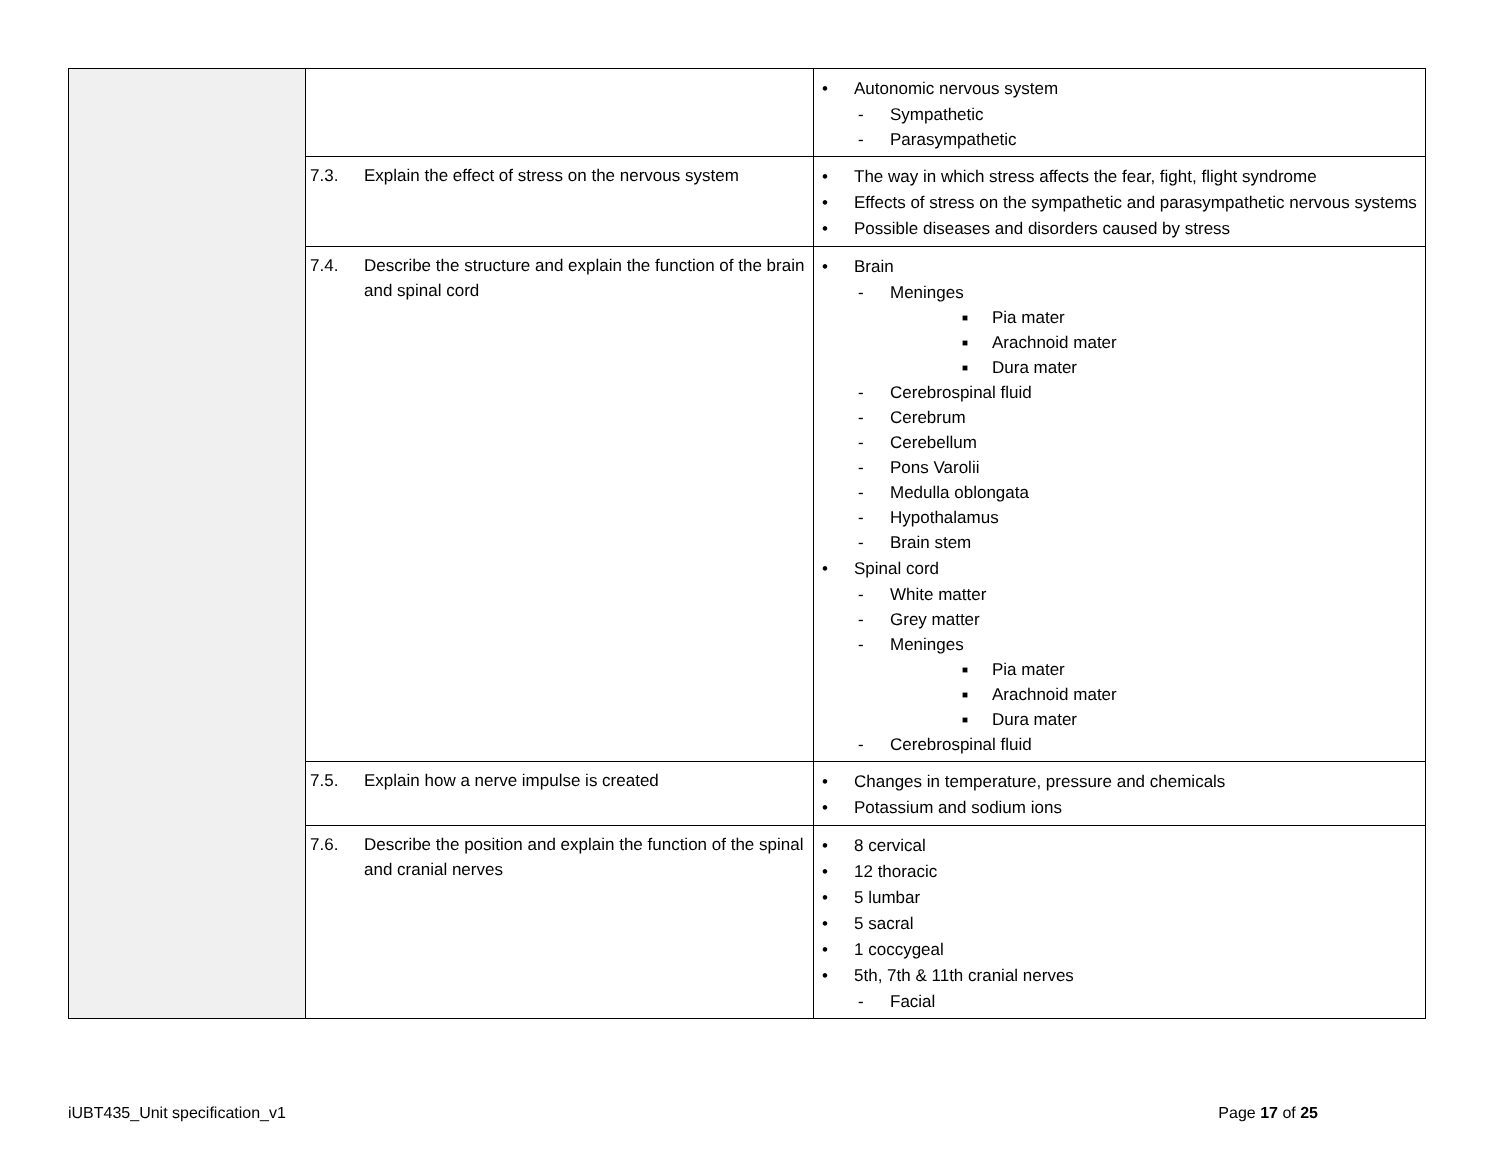| | | • Autonomic nervous system - Sympathetic - Parasympathetic |
| | 7.3. Explain the effect of stress on the nervous system | • The way in which stress affects the fear, fight, flight syndrome • Effects of stress on the sympathetic and parasympathetic nervous systems • Possible diseases and disorders caused by stress |
| | 7.4. Describe the structure and explain the function of the brain and spinal cord | • Brain - Meninges ■ Pia mater ■ Arachnoid mater ■ Dura mater - Cerebrospinal fluid - Cerebrum - Cerebellum - Pons Varolii - Medulla oblongata - Hypothalamus - Brain stem • Spinal cord - White matter - Grey matter - Meninges ■ Pia mater ■ Arachnoid mater ■ Dura mater - Cerebrospinal fluid |
| | 7.5. Explain how a nerve impulse is created | • Changes in temperature, pressure and chemicals • Potassium and sodium ions |
| | 7.6. Describe the position and explain the function of the spinal and cranial nerves | • 8 cervical • 12 thoracic • 5 lumbar • 5 sacral • 1 coccygeal • 5th, 7th & 11th cranial nerves - Facial |
iUBT435_Unit specification_v1 Page 17 of 25